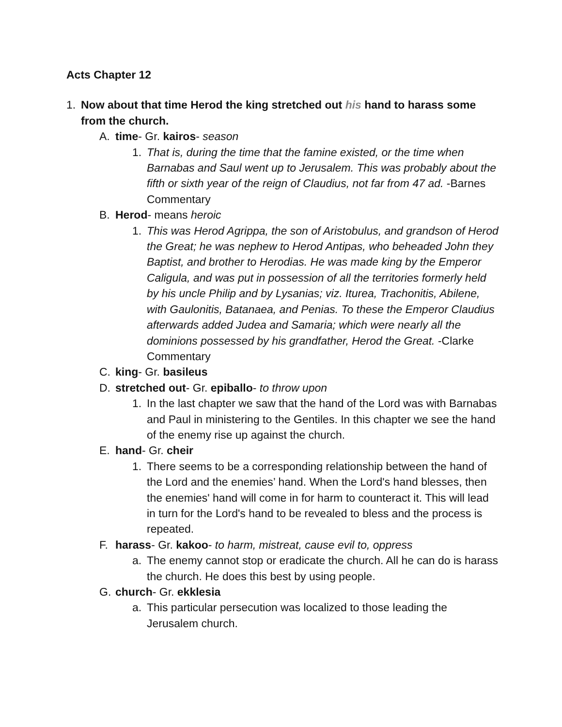Acts Chapter 12
1. Now about that time Herod the king stretched out his hand to harass some from the church.
A. time- Gr. kairos- season
1. That is, during the time that the famine existed, or the time when Barnabas and Saul went up to Jerusalem. This was probably about the fifth or sixth year of the reign of Claudius, not far from 47 ad. -Barnes Commentary
B. Herod- means heroic
1. This was Herod Agrippa, the son of Aristobulus, and grandson of Herod the Great; he was nephew to Herod Antipas, who beheaded John they Baptist, and brother to Herodias. He was made king by the Emperor Caligula, and was put in possession of all the territories formerly held by his uncle Philip and by Lysanias; viz. Iturea, Trachonitis, Abilene, with Gaulonitis, Batanaea, and Penias. To these the Emperor Claudius afterwards added Judea and Samaria; which were nearly all the dominions possessed by his grandfather, Herod the Great. -Clarke Commentary
C. king- Gr. basileus
D. stretched out- Gr. epiballo- to throw upon
1. In the last chapter we saw that the hand of the Lord was with Barnabas and Paul in ministering to the Gentiles. In this chapter we see the hand of the enemy rise up against the church.
E. hand- Gr. cheir
1. There seems to be a corresponding relationship between the hand of the Lord and the enemies’ hand. When the Lord's hand blesses, then the enemies' hand will come in for harm to counteract it. This will lead in turn for the Lord's hand to be revealed to bless and the process is repeated.
F. harass- Gr. kakoo- to harm, mistreat, cause evil to, oppress
a. The enemy cannot stop or eradicate the church. All he can do is harass the church. He does this best by using people.
G. church- Gr. ekklesia
a. This particular persecution was localized to those leading the Jerusalem church.